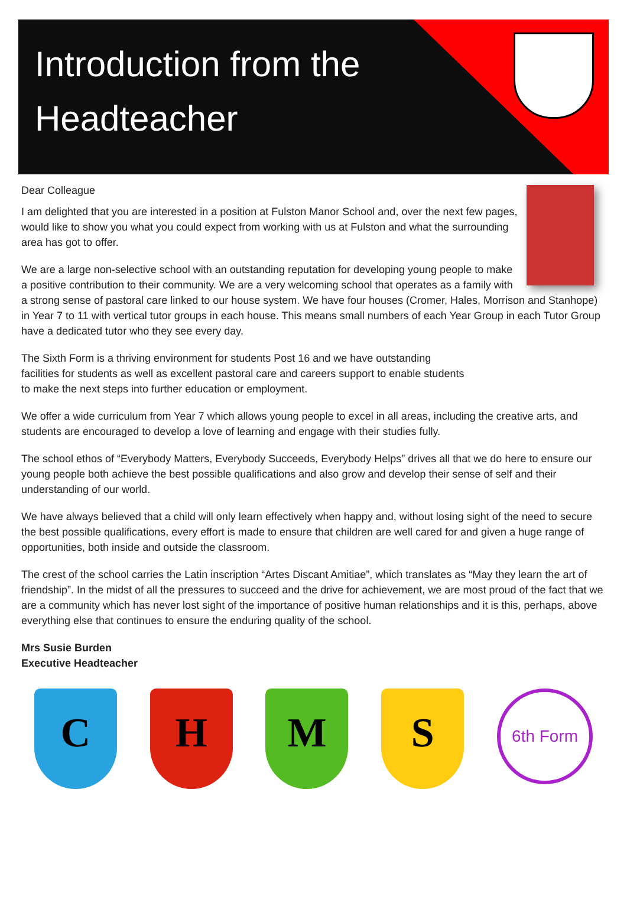Introduction from the
Headteacher
Dear Colleague
I am delighted that you are interested in a position at Fulston Manor School and, over the next few pages, would like to show you what you could expect from working with us at Fulston and what the surrounding area has got to offer.
We are a large non-selective school with an outstanding reputation for developing young people to make a positive contribution to their community. We are a very welcoming school that operates as a family with a strong sense of pastoral care linked to our house system. We have four houses (Cromer, Hales, Morrison and Stanhope) in Year 7 to 11 with vertical tutor groups in each house. This means small numbers of each Year Group in each Tutor Group have a dedicated tutor who they see every day.
The Sixth Form is a thriving environment for students Post 16 and we have outstanding facilities for students as well as excellent pastoral care and careers support to enable students to make the next steps into further education or employment.
We offer a wide curriculum from Year 7 which allows young people to excel in all areas, including the creative arts, and students are encouraged to develop a love of learning and engage with their studies fully.
The school ethos of “Everybody Matters, Everybody Succeeds, Everybody Helps” drives all that we do here to ensure our young people both achieve the best possible qualifications and also grow and develop their sense of self and their understanding of our world.
We have always believed that a child will only learn effectively when happy and, without losing sight of the need to secure the best possible qualifications, every effort is made to ensure that children are well cared for and given a huge range of opportunities, both inside and outside the classroom.
The crest of the school carries the Latin inscription “Artes Discant Amitiae”, which translates as “May they learn the art of friendship”. In the midst of all the pressures to succeed and the drive for achievement, we are most proud of the fact that we are a community which has never lost sight of the importance of positive human relationships and it is this, perhaps, above everything else that continues to ensure the enduring quality of the school.
Mrs Susie Burden
Executive Headteacher
C
H
M
S
6th Form